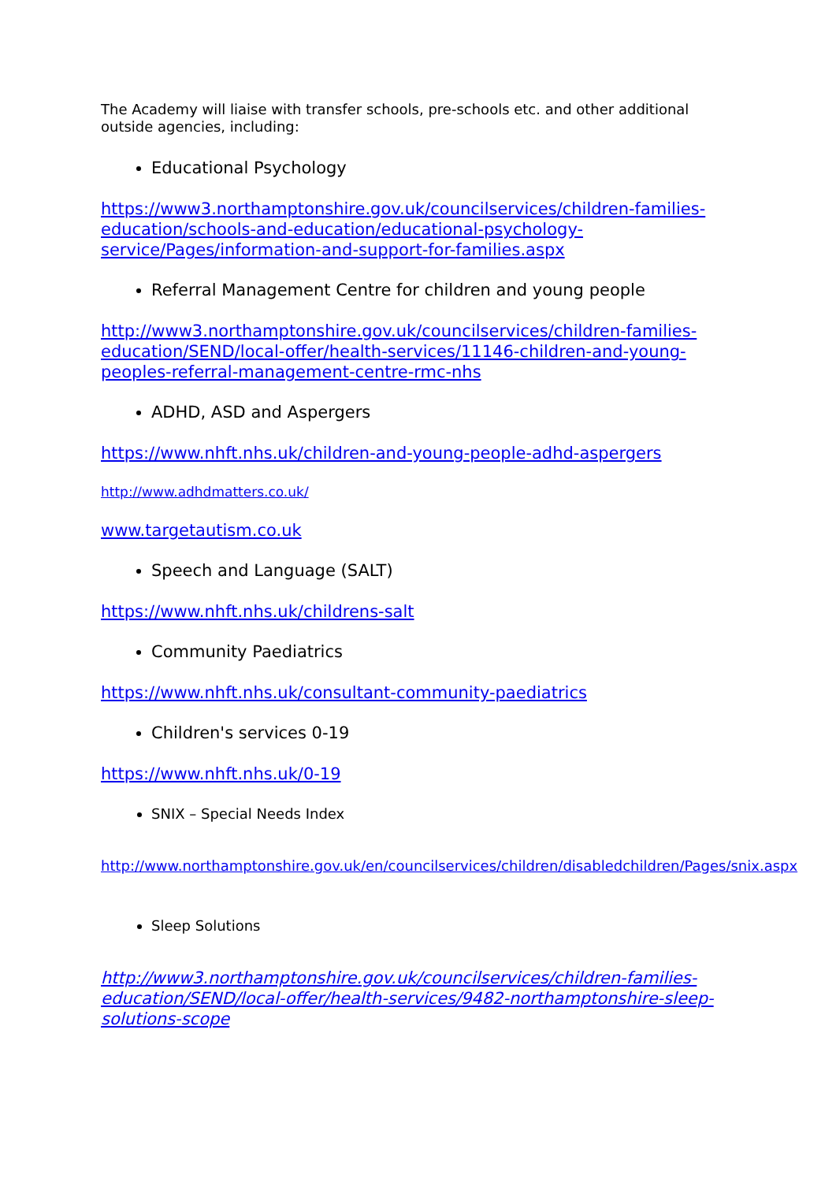The Academy will liaise with transfer schools, pre-schools etc. and other additional outside agencies, including:
Educational Psychology
https://www3.northamptonshire.gov.uk/councilservices/children-families-education/schools-and-education/educational-psychology-service/Pages/information-and-support-for-families.aspx
Referral Management Centre for children and young people
http://www3.northamptonshire.gov.uk/councilservices/children-families-education/SEND/local-offer/health-services/11146-children-and-young-peoples-referral-management-centre-rmc-nhs
ADHD, ASD and Aspergers
https://www.nhft.nhs.uk/children-and-young-people-adhd-aspergers
http://www.adhdmatters.co.uk/
www.targetautism.co.uk
Speech and Language (SALT)
https://www.nhft.nhs.uk/childrens-salt
Community Paediatrics
https://www.nhft.nhs.uk/consultant-community-paediatrics
Children's services 0-19
https://www.nhft.nhs.uk/0-19
SNIX – Special Needs Index
http://www.northamptonshire.gov.uk/en/councilservices/children/disabledchildren/Pages/snix.aspx
Sleep Solutions
http://www3.northamptonshire.gov.uk/councilservices/children-families-education/SEND/local-offer/health-services/9482-northamptonshire-sleep-solutions-scope